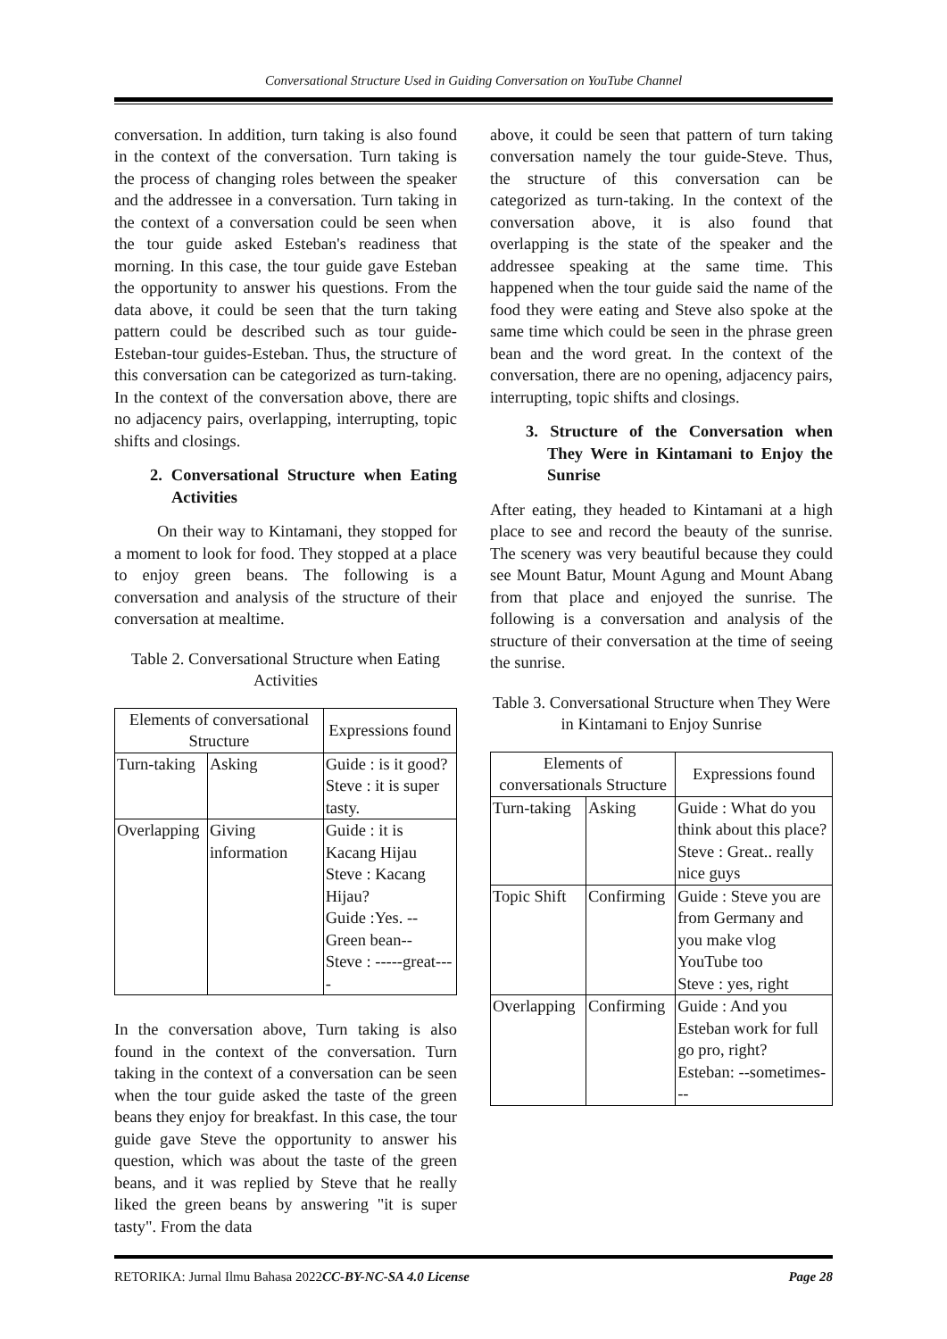Conversational Structure Used in Guiding Conversation on YouTube Channel
conversation. In addition, turn taking is also found in the context of the conversation. Turn taking is the process of changing roles between the speaker and the addressee in a conversation. Turn taking in the context of a conversation could be seen when the tour guide asked Esteban's readiness that morning. In this case, the tour guide gave Esteban the opportunity to answer his questions. From the data above, it could be seen that the turn taking pattern could be described such as tour guide-Esteban-tour guides-Esteban. Thus, the structure of this conversation can be categorized as turn-taking. In the context of the conversation above, there are no adjacency pairs, overlapping, interrupting, topic shifts and closings.
2. Conversational Structure when Eating Activities
On their way to Kintamani, they stopped for a moment to look for food. They stopped at a place to enjoy green beans. The following is a conversation and analysis of the structure of their conversation at mealtime.
Table 2. Conversational Structure when Eating Activities
| Elements of conversational Structure | | Expressions found |
| Turn-taking | Asking | Guide : is it good? Steve : it is super tasty. |
| Overlapping | Giving information | Guide : it is Kacang Hijau Steve : Kacang Hijau? Guide :Yes. --Green bean-- Steve : -----great---- |
In the conversation above, Turn taking is also found in the context of the conversation. Turn taking in the context of a conversation can be seen when the tour guide asked the taste of the green beans they enjoy for breakfast. In this case, the tour guide gave Steve the opportunity to answer his question, which was about the taste of the green beans, and it was replied by Steve that he really liked the green beans by answering "it is super tasty". From the data
above, it could be seen that pattern of turn taking conversation namely the tour guide-Steve. Thus, the structure of this conversation can be categorized as turn-taking. In the context of the conversation above, it is also found that overlapping is the state of the speaker and the addressee speaking at the same time. This happened when the tour guide said the name of the food they were eating and Steve also spoke at the same time which could be seen in the phrase green bean and the word great. In the context of the conversation, there are no opening, adjacency pairs, interrupting, topic shifts and closings.
3. Structure of the Conversation when They Were in Kintamani to Enjoy the Sunrise
After eating, they headed to Kintamani at a high place to see and record the beauty of the sunrise. The scenery was very beautiful because they could see Mount Batur, Mount Agung and Mount Abang from that place and enjoyed the sunrise. The following is a conversation and analysis of the structure of their conversation at the time of seeing the sunrise.
Table 3. Conversational Structure when They Were in Kintamani to Enjoy Sunrise
| Elements of conversationals Structure | | Expressions found |
| Turn-taking | Asking | Guide : What do you think about this place? Steve : Great.. really nice guys |
| Topic Shift | Confirming | Guide : Steve you are from Germany and you make vlog YouTube too Steve : yes, right |
| Overlapping | Confirming | Guide : And you Esteban work for full go pro, right? Esteban: --sometimes--- |
RETORIKA: Jurnal Ilmu Bahasa 2022 CC-BY-NC-SA 4.0 License Page 28